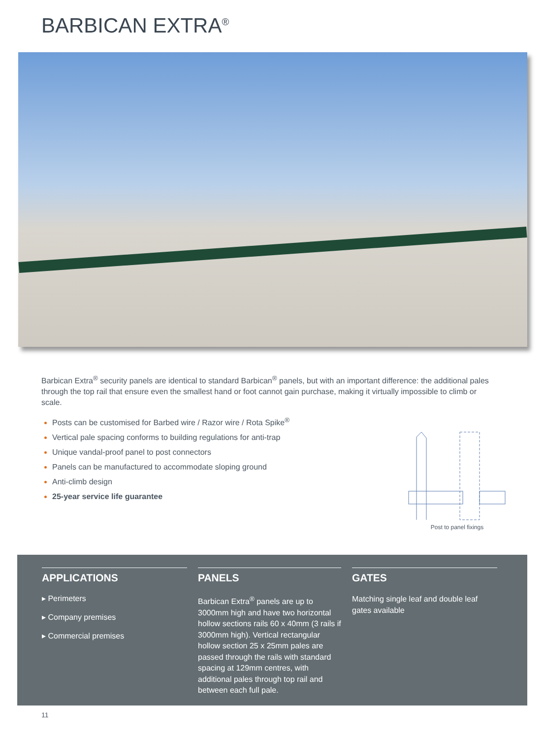BARBICAN EXTRA<sup>®</sup>
Barbican Extra<sup>®</sup> security panels are identical to standard Barbican<sup>®</sup> panels, but with an important difference: the additional pales through the top rail that ensure even the smallest hand or foot cannot gain purchase, making it virtually impossible to climb or scale.
Posts can be customised for Barbed wire / Razor wire / Rota Spike<sup>®</sup>
Vertical pale spacing conforms to building regulations for anti-trap
Unique vandal-proof panel to post connectors
Panels can be manufactured to accommodate sloping ground
Anti-climb design
25-year service life guarantee
Post to panel fixings
APPLICATIONS
▸ Perimeters
▸ Company premises
▸ Commercial premises
PANELS
Barbican Extra<sup>®</sup> panels are up to 3000mm high and have two horizontal hollow sections rails 60 x 40mm (3 rails if 3000mm high). Vertical rectangular hollow section 25 x 25mm pales are passed through the rails with standard spacing at 129mm centres, with additional pales through top rail and between each full pale.
GATES
Matching single leaf and double leaf gates available
11